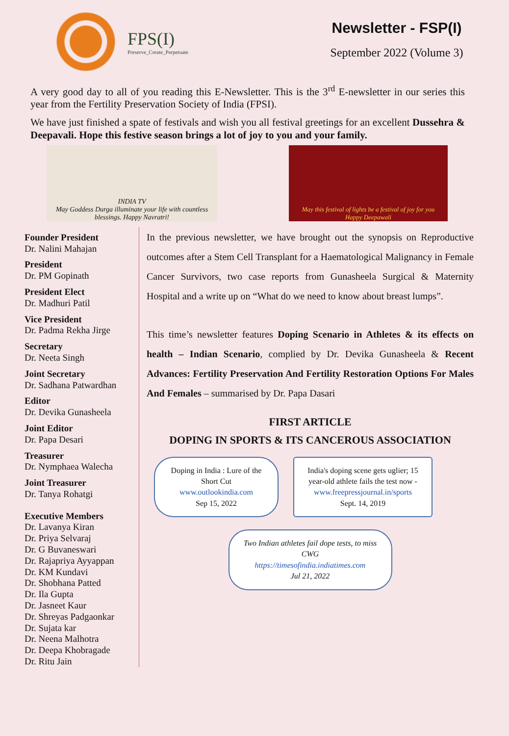FPS(I)
Preserve_Create_Perpetuate
Newsletter - FSP(I)
September 2022 (Volume 3)
A very good day to all of you reading this E-Newsletter. This is the 3<sup>rd</sup> E-newsletter in our series this year from the Fertility Preservation Society of India (FPSI).
We have just finished a spate of festivals and wish you all festival greetings for an excellent Dussehra & Deepavali. Hope this festive season brings a lot of joy to you and your family.
INDIA TV
May Goddess Durga illuminate your life with countless blessings. Happy Navratri!
May this festival of lights be a festival of joy for you
Happy Deepawali
Founder President
Dr. Nalini Mahajan
President
Dr. PM Gopinath
President Elect
Dr. Madhuri Patil
Vice President
Dr. Padma Rekha Jirge
Secretary
Dr. Neeta Singh
Joint Secretary
Dr. Sadhana Patwardhan
Editor
Dr. Devika Gunasheela
Joint Editor
Dr. Papa Desari
Treasurer
Dr. Nymphaea Walecha
Joint Treasurer
Dr. Tanya Rohatgi
Executive Members
Dr. Lavanya Kiran
Dr. Priya Selvaraj
Dr. G Buvaneswari
Dr. Rajapriya Ayyappan
Dr. KM Kundavi
Dr. Shobhana Patted
Dr. Ila Gupta
Dr. Jasneet Kaur
Dr. Shreyas Padgaonkar
Dr. Sujata kar
Dr. Neena Malhotra
Dr. Deepa Khobragade
Dr. Ritu Jain
In the previous newsletter, we have brought out the synopsis on Reproductive outcomes after a Stem Cell Transplant for a Haematological Malignancy in Female Cancer Survivors, two case reports from Gunasheela Surgical & Maternity Hospital and a write up on “What do we need to know about breast lumps”.
This time’s newsletter features Doping Scenario in Athletes & its effects on health – Indian Scenario, complied by Dr. Devika Gunasheela & Recent Advances: Fertility Preservation And Fertility Restoration Options For Males And Females – summarised by Dr. Papa Dasari
FIRST ARTICLE
DOPING IN SPORTS & ITS CANCEROUS ASSOCIATION
Doping in India : Lure of the Short Cut
www.outlookindia.com
Sep 15, 2022
India's doping scene gets uglier; 15 year-old athlete fails the test now - www.freepressjournal.in/sports
Sept. 14, 2019
Two Indian athletes fail dope tests, to miss CWG
https://timesofindia.indiatimes.com
Jul 21, 2022